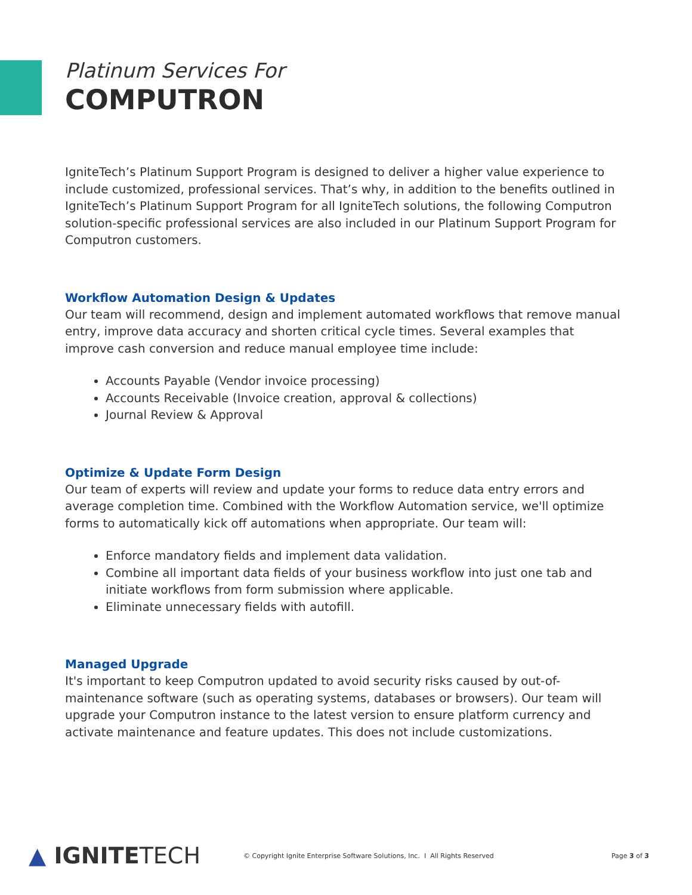Platinum Services For
COMPUTRON
IgniteTech’s Platinum Support Program is designed to deliver a higher value experience to include customized, professional services. That’s why, in addition to the benefits outlined in IgniteTech’s Platinum Support Program for all IgniteTech solutions, the following Computron solution-specific professional services are also included in our Platinum Support Program for Computron customers.
Workflow Automation Design & Updates
Our team will recommend, design and implement automated workflows that remove manual entry, improve data accuracy and shorten critical cycle times. Several examples that improve cash conversion and reduce manual employee time include:
Accounts Payable (Vendor invoice processing)
Accounts Receivable (Invoice creation, approval & collections)
Journal Review & Approval
Optimize & Update Form Design
Our team of experts will review and update your forms to reduce data entry errors and average completion time. Combined with the Workflow Automation service, we'll optimize forms to automatically kick off automations when appropriate. Our team will:
Enforce mandatory fields and implement data validation.
Combine all important data fields of your business workflow into just one tab and initiate workflows from form submission where applicable.
Eliminate unnecessary fields with autofill.
Managed Upgrade
It's important to keep Computron updated to avoid security risks caused by out-of-maintenance software (such as operating systems, databases or browsers). Our team will upgrade your Computron instance to the latest version to ensure platform currency and activate maintenance and feature updates. This does not include customizations.
▲ IGNITETECH
© Copyright Ignite Enterprise Software Solutions, Inc. I All Rights Reserved
Page 3 of 3